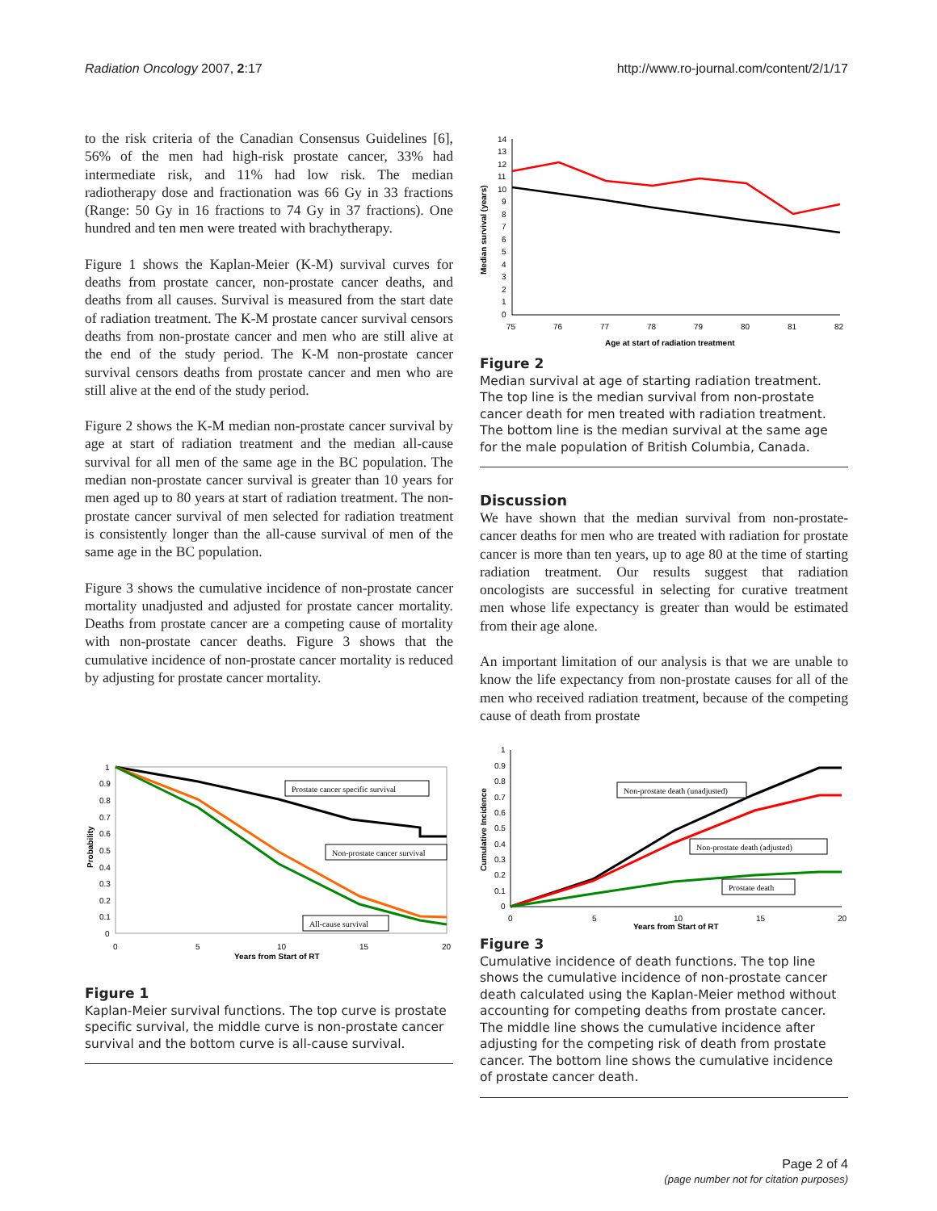Radiation Oncology 2007, 2:17 http://www.ro-journal.com/content/2/1/17
to the risk criteria of the Canadian Consensus Guidelines [6], 56% of the men had high-risk prostate cancer, 33% had intermediate risk, and 11% had low risk. The median radiotherapy dose and fractionation was 66 Gy in 33 fractions (Range: 50 Gy in 16 fractions to 74 Gy in 37 fractions). One hundred and ten men were treated with brachytherapy.
Figure 1 shows the Kaplan-Meier (K-M) survival curves for deaths from prostate cancer, non-prostate cancer deaths, and deaths from all causes. Survival is measured from the start date of radiation treatment. The K-M prostate cancer survival censors deaths from non-prostate cancer and men who are still alive at the end of the study period. The K-M non-prostate cancer survival censors deaths from prostate cancer and men who are still alive at the end of the study period.
Figure 2 shows the K-M median non-prostate cancer survival by age at start of radiation treatment and the median all-cause survival for all men of the same age in the BC population. The median non-prostate cancer survival is greater than 10 years for men aged up to 80 years at start of radiation treatment. The non-prostate cancer survival of men selected for radiation treatment is consistently longer than the all-cause survival of men of the same age in the BC population.
Figure 3 shows the cumulative incidence of non-prostate cancer mortality unadjusted and adjusted for prostate cancer mortality. Deaths from prostate cancer are a competing cause of mortality with non-prostate cancer deaths. Figure 3 shows that the cumulative incidence of non-prostate cancer mortality is reduced by adjusting for prostate cancer mortality.
1
0.9
0.8
0.7
0.6
0.5
0.4
0.3
0.2
0.1
0
Probability
0
5
10
15
20
Years from Start of RT
Prostate cancer specific survival
Non-prostate cancer survival
All-cause survival
Figure 1
Kaplan-Meier survival functions. The top curve is prostate specific survival, the middle curve is non-prostate cancer survival and the bottom curve is all-cause survival.
14
13
12
11
10
9
8
7
6
5
4
3
2
1
0
Median survival (years)
75
76
77
78
79
80
81
82
Age at start of radiation treatment
Figure 2
Median survival at age of starting radiation treatment. The top line is the median survival from non-prostate cancer death for men treated with radiation treatment. The bottom line is the median survival at the same age for the male population of British Columbia, Canada.
Discussion
We have shown that the median survival from non-prostate-cancer deaths for men who are treated with radiation for prostate cancer is more than ten years, up to age 80 at the time of starting radiation treatment. Our results suggest that radiation oncologists are successful in selecting for curative treatment men whose life expectancy is greater than would be estimated from their age alone.
An important limitation of our analysis is that we are unable to know the life expectancy from non-prostate causes for all of the men who received radiation treatment, because of the competing cause of death from prostate
1
0.9
0.8
0.7
0.6
0.5
0.4
0.3
0.2
0.1
0
Cumulative Incidence
0
5
10
15
20
Years from Start of RT
Non-prostate death (unadjusted)
Non-prostate death (adjusted)
Prostate death
Figure 3
Cumulative incidence of death functions. The top line shows the cumulative incidence of non-prostate cancer death calculated using the Kaplan-Meier method without accounting for competing deaths from prostate cancer. The middle line shows the cumulative incidence after adjusting for the competing risk of death from prostate cancer. The bottom line shows the cumulative incidence of prostate cancer death.
Page 2 of 4
(page number not for citation purposes)